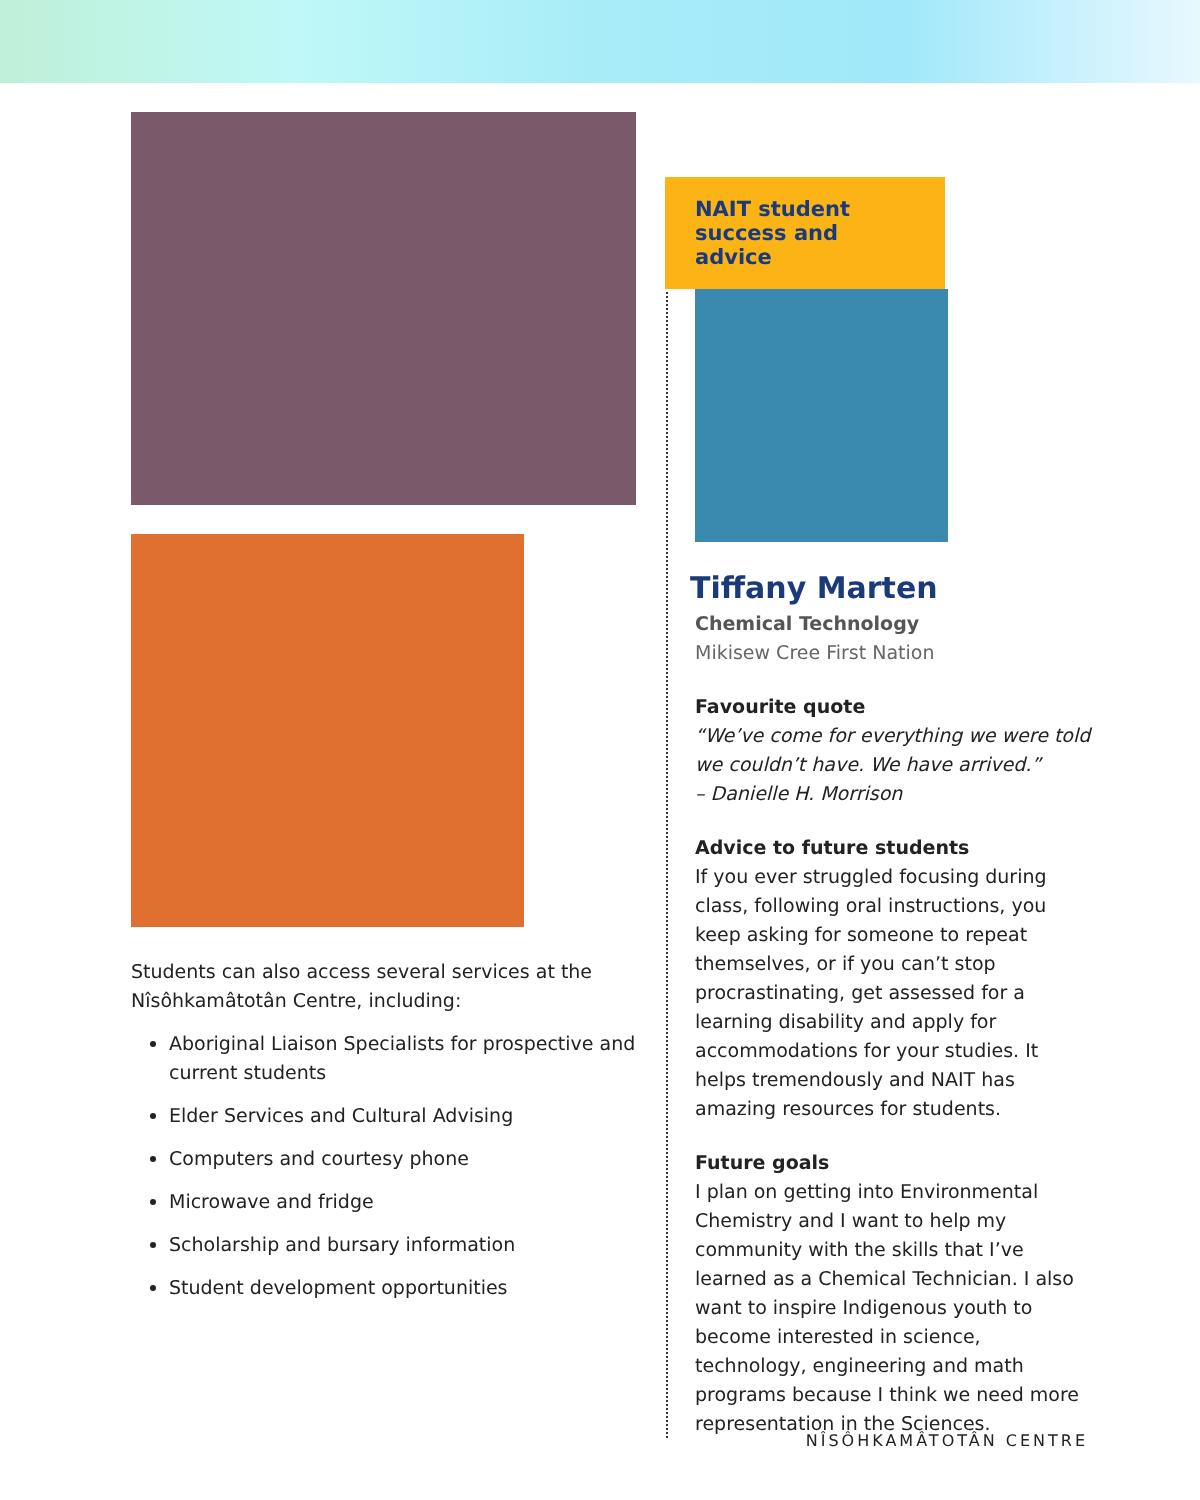Students can also access several services at the Nîsôhkamâtotân Centre, including:
Aboriginal Liaison Specialists for prospective and current students
Elder Services and Cultural Advising
Computers and courtesy phone
Microwave and fridge
Scholarship and bursary information
Student development opportunities
NAIT student success and advice
Tiffany Marten
Chemical Technology
Mikisew Cree First Nation
Favourite quote
“We’ve come for everything we were told we couldn’t have. We have arrived.”
– Danielle H. Morrison
Advice to future students
If you ever struggled focusing during class, following oral instructions, you keep asking for someone to repeat themselves, or if you can’t stop procrastinating, get assessed for a learning disability and apply for accommodations for your studies. It helps tremendously and NAIT has amazing resources for students.
Future goals
I plan on getting into Environmental Chemistry and I want to help my community with the skills that I’ve learned as a Chemical Technician. I also want to inspire Indigenous youth to become interested in science, technology, engineering and math programs because I think we need more representation in the Sciences.
NÎSÔHKAMÂTOTÂN CENTRE